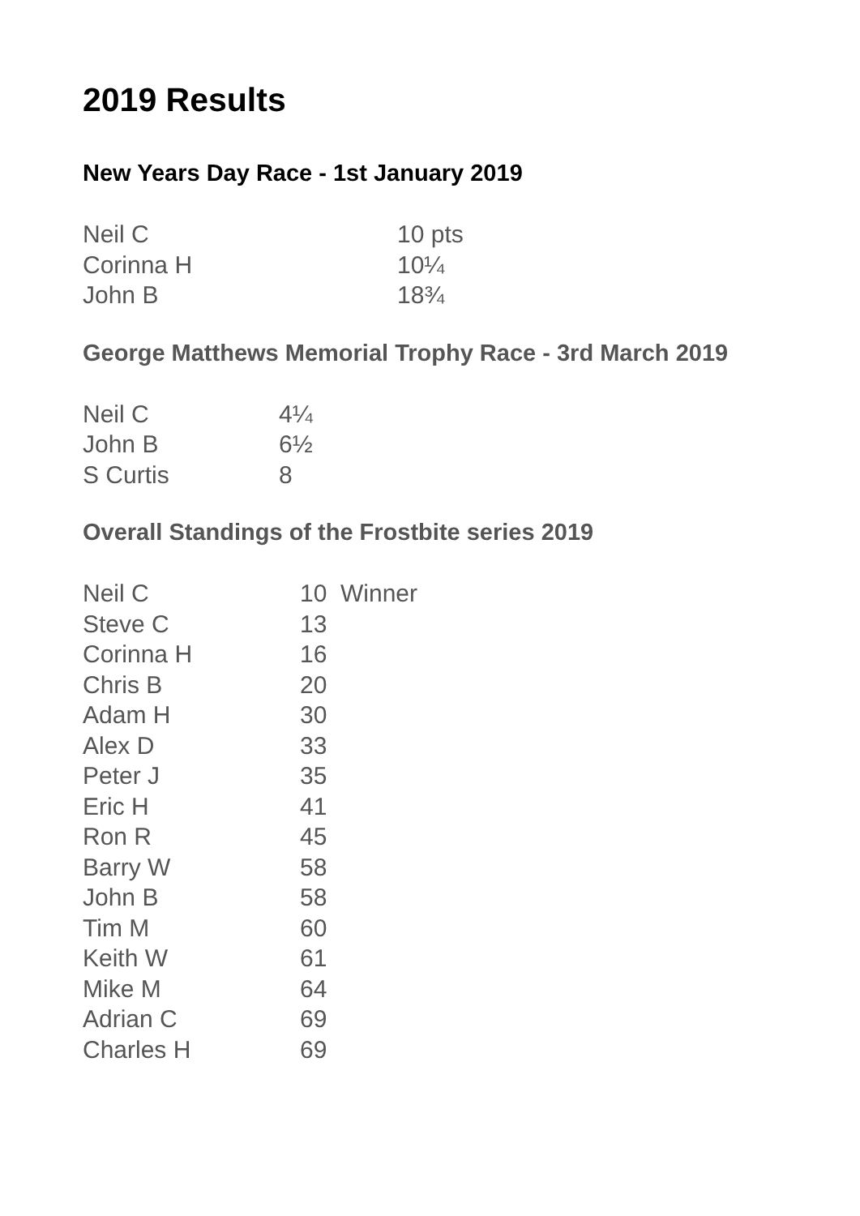2019 Results
New Years Day Race - 1st January 2019
| Neil C | 10 pts |
| Corinna H | 10¼ |
| John B | 18¾ |
George Matthews Memorial Trophy Race - 3rd March 2019
| Neil C | 4¼ |
| John B | 6½ |
| S Curtis | 8 |
Overall Standings of the Frostbite series 2019
| Neil C | 10 | Winner |
| Steve C | 13 | |
| Corinna H | 16 | |
| Chris B | 20 | |
| Adam H | 30 | |
| Alex D | 33 | |
| Peter J | 35 | |
| Eric H | 41 | |
| Ron R | 45 | |
| Barry W | 58 | |
| John B | 58 | |
| Tim M | 60 | |
| Keith W | 61 | |
| Mike M | 64 | |
| Adrian C | 69 | |
| Charles H | 69 | |